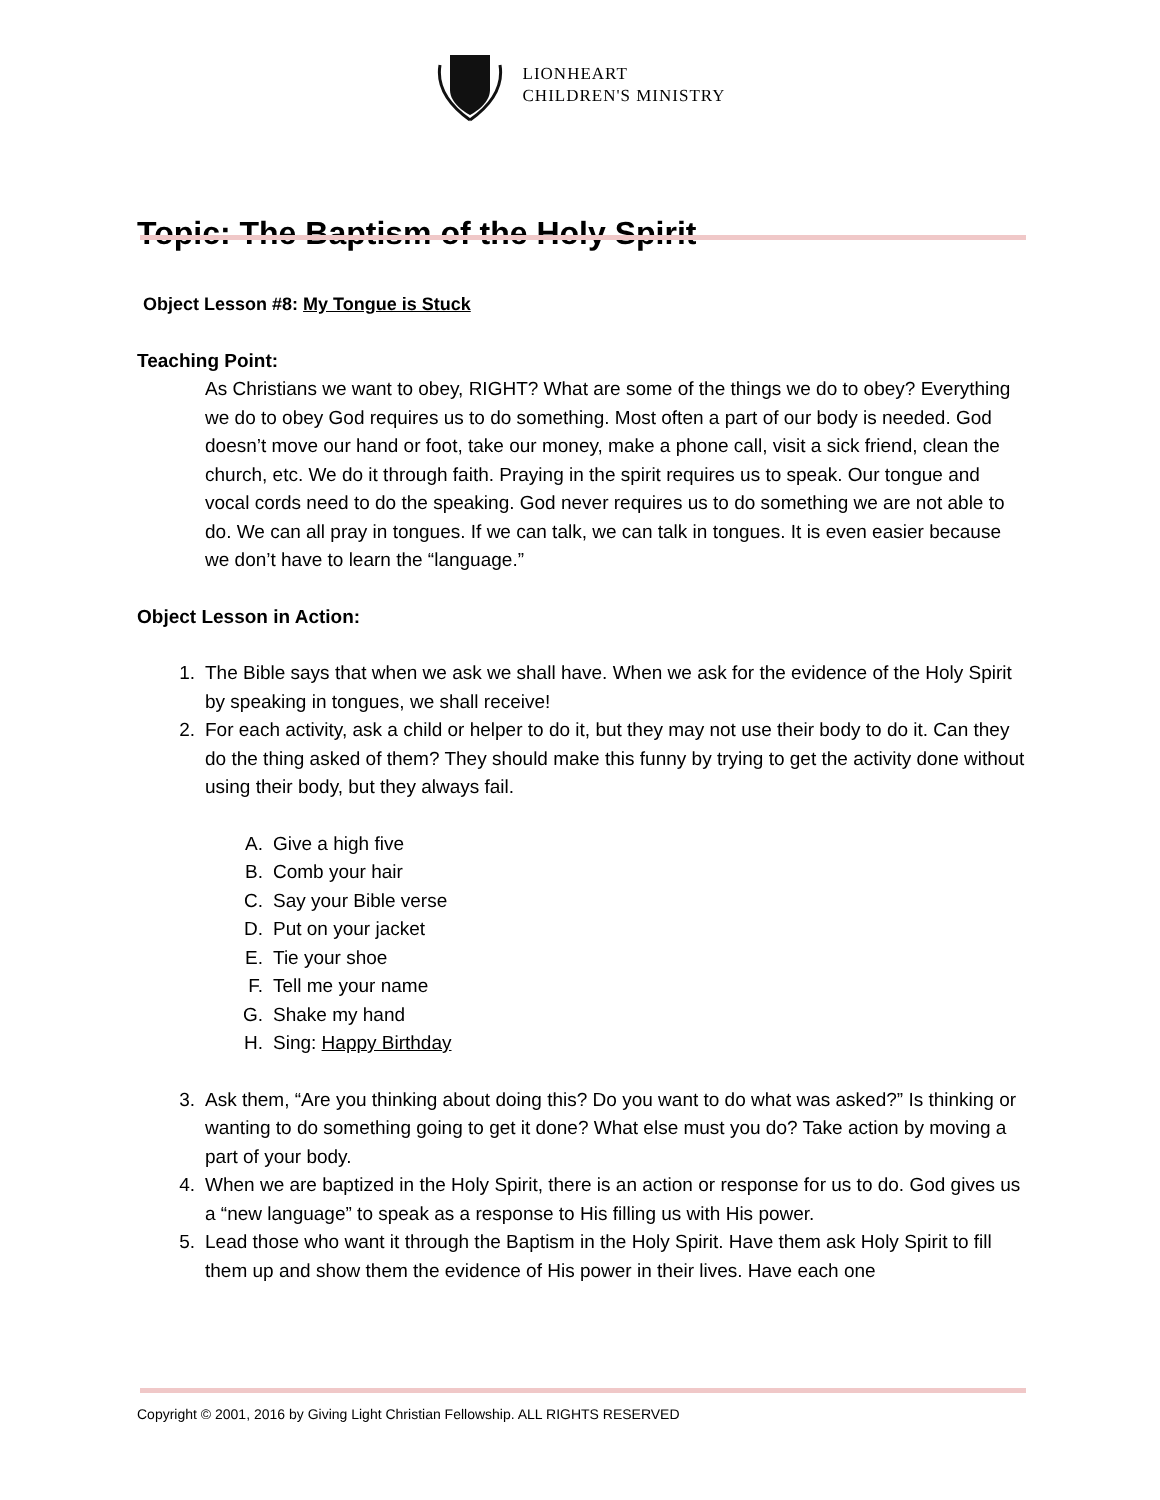LIONHEART
CHILDREN'S MINISTRY
Topic: The Baptism of the Holy Spirit
Object Lesson #8: My Tongue is Stuck
Teaching Point:
As Christians we want to obey, RIGHT? What are some of the things we do to obey? Everything we do to obey God requires us to do something. Most often a part of our body is needed. God doesn’t move our hand or foot, take our money, make a phone call, visit a sick friend, clean the church, etc. We do it through faith. Praying in the spirit requires us to speak. Our tongue and vocal cords need to do the speaking. God never requires us to do something we are not able to do. We can all pray in tongues. If we can talk, we can talk in tongues. It is even easier because we don’t have to learn the “language.”
Object Lesson in Action:
1. The Bible says that when we ask we shall have. When we ask for the evidence of the Holy Spirit by speaking in tongues, we shall receive!
2. For each activity, ask a child or helper to do it, but they may not use their body to do it. Can they do the thing asked of them? They should make this funny by trying to get the activity done without using their body, but they always fail.
A. Give a high five
B. Comb your hair
C. Say your Bible verse
D. Put on your jacket
E. Tie your shoe
F. Tell me your name
G. Shake my hand
H. Sing: Happy Birthday
3. Ask them, “Are you thinking about doing this? Do you want to do what was asked?” Is thinking or wanting to do something going to get it done? What else must you do? Take action by moving a part of your body.
4. When we are baptized in the Holy Spirit, there is an action or response for us to do. God gives us a “new language” to speak as a response to His filling us with His power.
5. Lead those who want it through the Baptism in the Holy Spirit. Have them ask Holy Spirit to fill them up and show them the evidence of His power in their lives. Have each one
Copyright © 2001, 2016 by Giving Light Christian Fellowship. ALL RIGHTS RESERVED